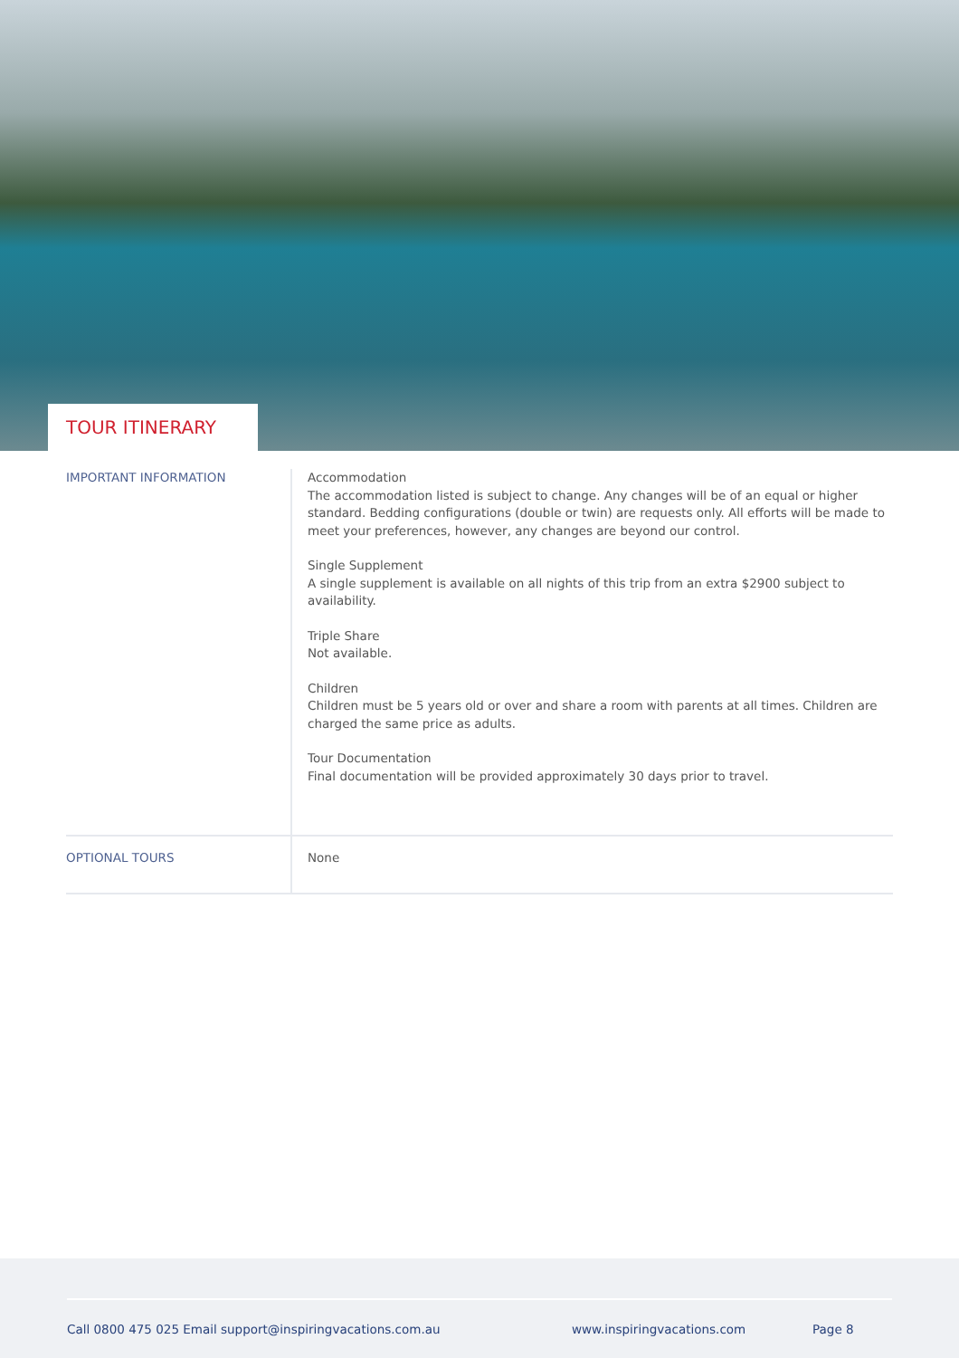TOUR ITINERARY
| IMPORTANT INFORMATION | Accommodation The accommodation listed is subject to change. Any changes will be of an equal or higher standard. Bedding configurations (double or twin) are requests only. All efforts will be made to meet your preferences, however, any changes are beyond our control. Single Supplement A single supplement is available on all nights of this trip from an extra $2900 subject to availability. Triple Share Not available. Children Children must be 5 years old or over and share a room with parents at all times. Children are charged the same price as adults. Tour Documentation Final documentation will be provided approximately 30 days prior to travel. |
| OPTIONAL TOURS | None |
Call 0800 475 025 Email support@inspiringvacations.com.au www.inspiringvacations.com Page 8